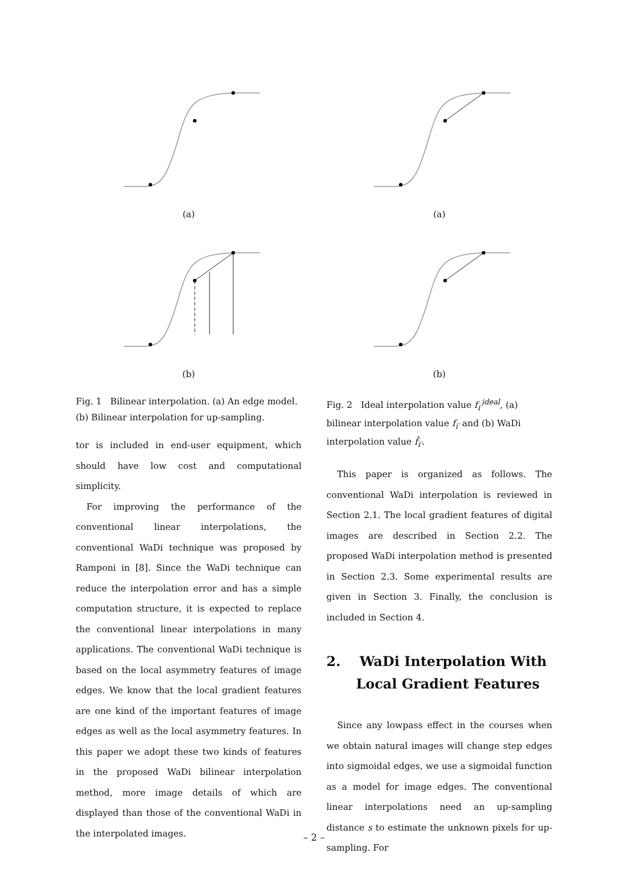(a)
(b)
Fig. 1 Bilinear interpolation. (a) An edge model. (b) Bilinear interpolation for up-sampling.
tor is included in end-user equipment, which should have low cost and computational simplicity.
For improving the performance of the conventional linear interpolations, the conventional WaDi technique was proposed by Ramponi in [8]. Since the WaDi technique can reduce the interpolation error and has a simple computation structure, it is expected to replace the conventional linear interpolations in many applications. The conventional WaDi technique is based on the local asymmetry features of image edges. We know that the local gradient features are one kind of the important features of image edges as well as the local asymmetry features. In this paper we adopt these two kinds of features in the proposed WaDi bilinear interpolation method, more image details of which are displayed than those of the conventional WaDi in the interpolated images.
(a)
(b)
Fig. 2 Ideal interpolation value f<sub>i′</sub><sup>ideal</sup>, (a) bilinear interpolation value f<sub>i′</sub> and (b) WaDi interpolation value f̂<sub>i′</sub>.
This paper is organized as follows. The conventional WaDi interpolation is reviewed in Section 2.1. The local gradient features of digital images are described in Section 2.2. The proposed WaDi interpolation method is presented in Section 2.3. Some experimental results are given in Section 3. Finally, the conclusion is included in Section 4.
2. WaDi Interpolation With Local Gradient Features
Since any lowpass effect in the courses when we obtain natural images will change step edges into sigmoidal edges, we use a sigmoidal function as a model for image edges. The conventional linear interpolations need an up-sampling distance s to estimate the unknown pixels for up-sampling. For
– 2 –